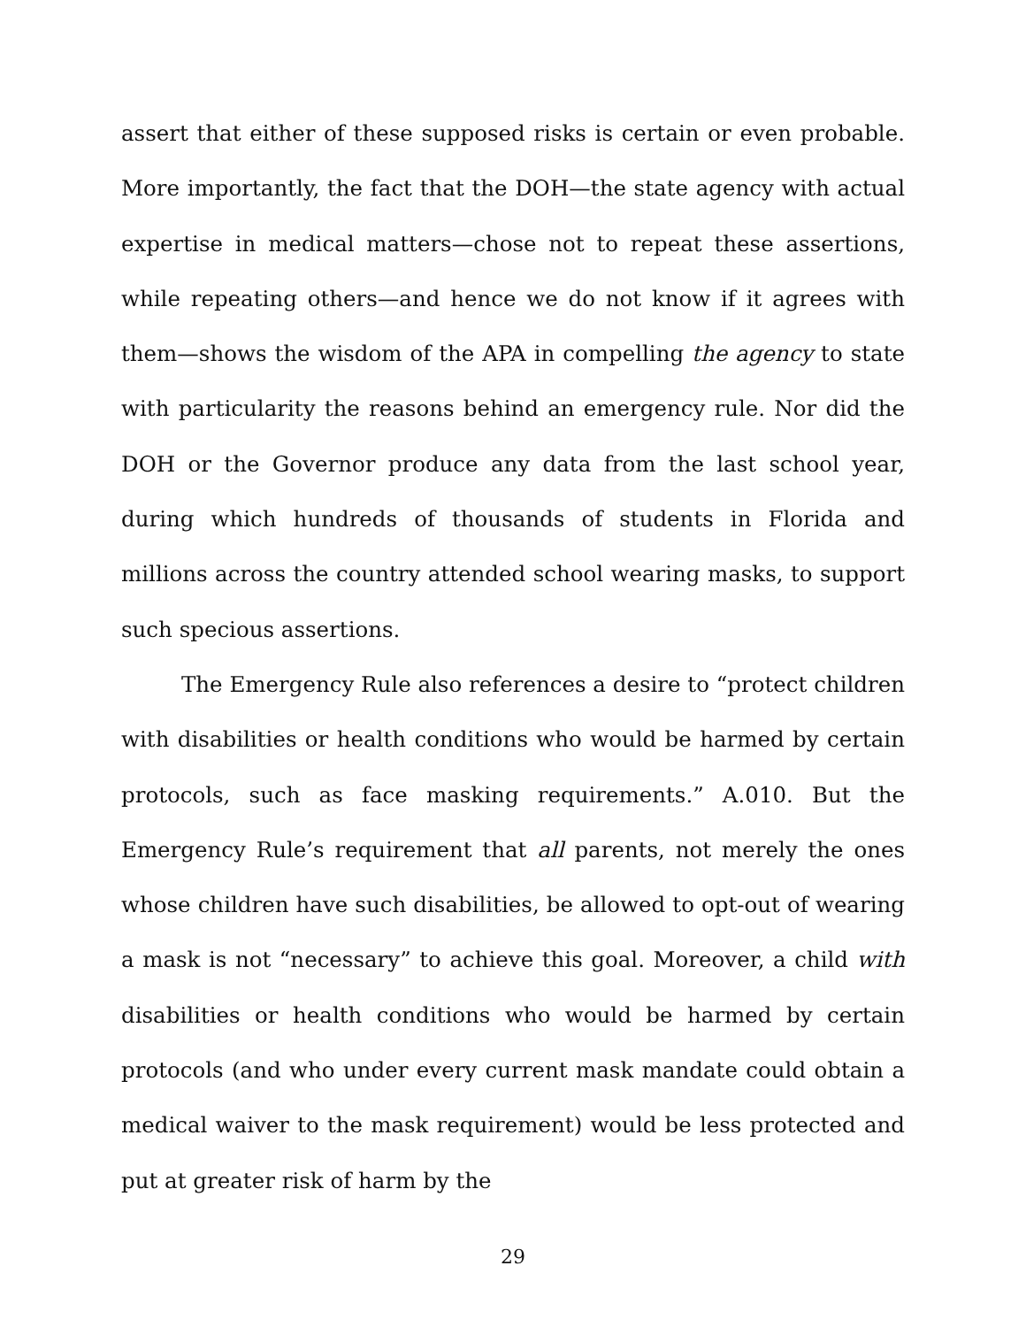assert that either of these supposed risks is certain or even probable. More importantly, the fact that the DOH—the state agency with actual expertise in medical matters—chose not to repeat these assertions, while repeating others—and hence we do not know if it agrees with them—shows the wisdom of the APA in compelling the agency to state with particularity the reasons behind an emergency rule. Nor did the DOH or the Governor produce any data from the last school year, during which hundreds of thousands of students in Florida and millions across the country attended school wearing masks, to support such specious assertions.
The Emergency Rule also references a desire to “protect children with disabilities or health conditions who would be harmed by certain protocols, such as face masking requirements.” A.010. But the Emergency Rule’s requirement that all parents, not merely the ones whose children have such disabilities, be allowed to opt-out of wearing a mask is not “necessary” to achieve this goal. Moreover, a child with disabilities or health conditions who would be harmed by certain protocols (and who under every current mask mandate could obtain a medical waiver to the mask requirement) would be less protected and put at greater risk of harm by the
29